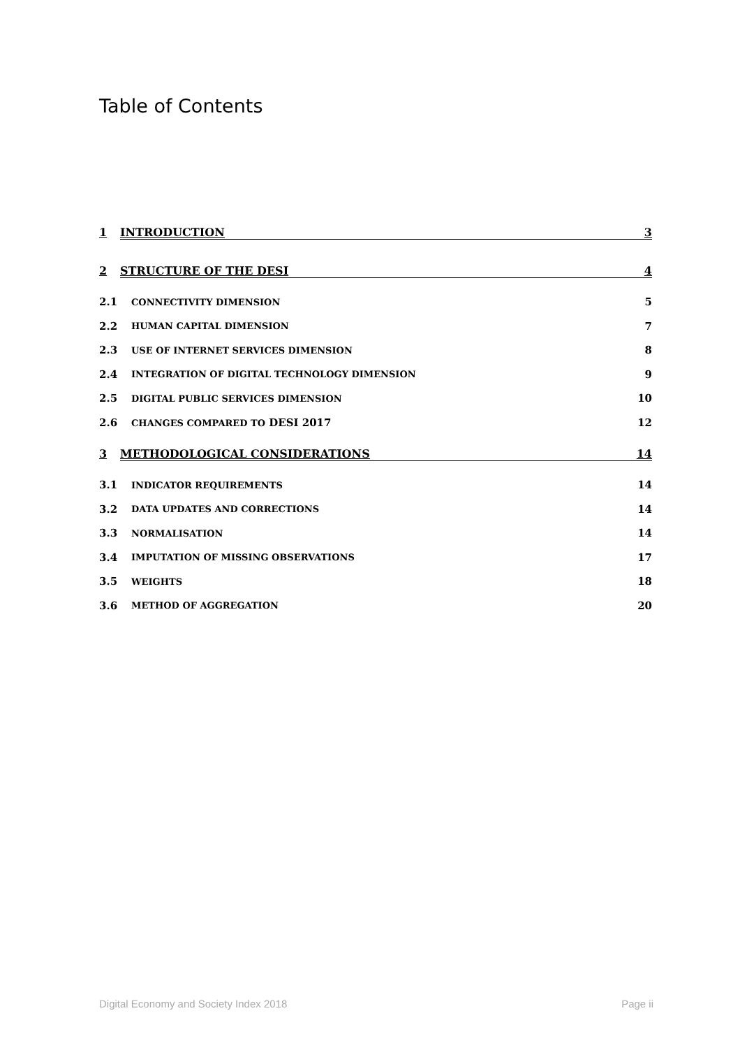Table of Contents
1 INTRODUCTION 3
2 STRUCTURE OF THE DESI 4
2.1 CONNECTIVITY DIMENSION 5
2.2 HUMAN CAPITAL DIMENSION 7
2.3 USE OF INTERNET SERVICES DIMENSION 8
2.4 INTEGRATION OF DIGITAL TECHNOLOGY DIMENSION 9
2.5 DIGITAL PUBLIC SERVICES DIMENSION 10
2.6 CHANGES COMPARED TO DESI 2017 12
3 METHODOLOGICAL CONSIDERATIONS 14
3.1 INDICATOR REQUIREMENTS 14
3.2 DATA UPDATES AND CORRECTIONS 14
3.3 NORMALISATION 14
3.4 IMPUTATION OF MISSING OBSERVATIONS 17
3.5 WEIGHTS 18
3.6 METHOD OF AGGREGATION 20
Digital Economy and Society Index 2018 Page ii